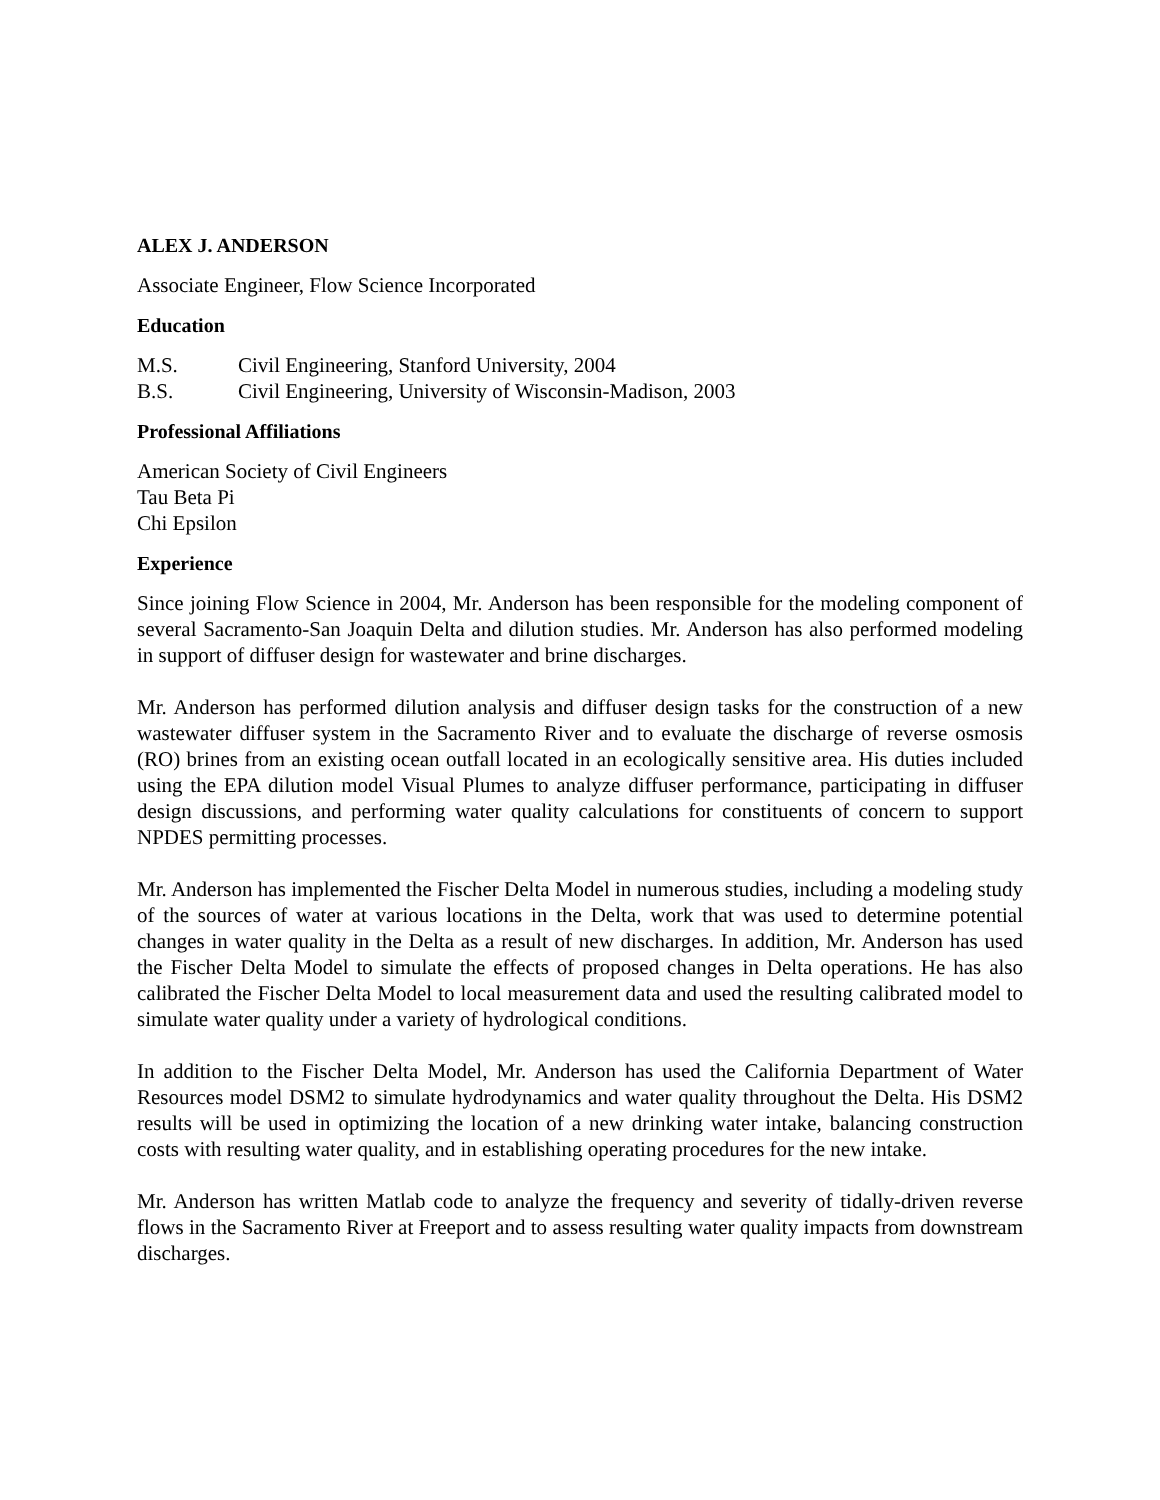ALEX J. ANDERSON
Associate Engineer, Flow Science Incorporated
Education
M.S. Civil Engineering, Stanford University, 2004
B.S. Civil Engineering, University of Wisconsin-Madison, 2003
Professional Affiliations
American Society of Civil Engineers
Tau Beta Pi
Chi Epsilon
Experience
Since joining Flow Science in 2004, Mr. Anderson has been responsible for the modeling component of several Sacramento-San Joaquin Delta and dilution studies. Mr. Anderson has also performed modeling in support of diffuser design for wastewater and brine discharges.
Mr. Anderson has performed dilution analysis and diffuser design tasks for the construction of a new wastewater diffuser system in the Sacramento River and to evaluate the discharge of reverse osmosis (RO) brines from an existing ocean outfall located in an ecologically sensitive area. His duties included using the EPA dilution model Visual Plumes to analyze diffuser performance, participating in diffuser design discussions, and performing water quality calculations for constituents of concern to support NPDES permitting processes.
Mr. Anderson has implemented the Fischer Delta Model in numerous studies, including a modeling study of the sources of water at various locations in the Delta, work that was used to determine potential changes in water quality in the Delta as a result of new discharges. In addition, Mr. Anderson has used the Fischer Delta Model to simulate the effects of proposed changes in Delta operations. He has also calibrated the Fischer Delta Model to local measurement data and used the resulting calibrated model to simulate water quality under a variety of hydrological conditions.
In addition to the Fischer Delta Model, Mr. Anderson has used the California Department of Water Resources model DSM2 to simulate hydrodynamics and water quality throughout the Delta. His DSM2 results will be used in optimizing the location of a new drinking water intake, balancing construction costs with resulting water quality, and in establishing operating procedures for the new intake.
Mr. Anderson has written Matlab code to analyze the frequency and severity of tidally-driven reverse flows in the Sacramento River at Freeport and to assess resulting water quality impacts from downstream discharges.